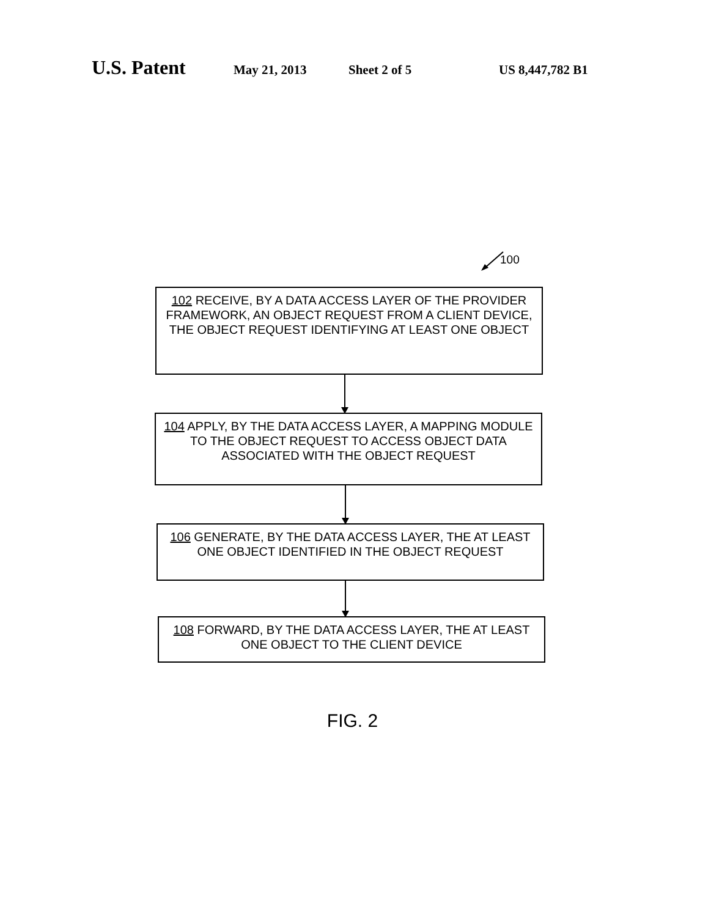U.S. Patent
May 21, 2013 Sheet 2 of 5 US 8,447,782 B1
100
102 RECEIVE, BY A DATA ACCESS LAYER OF THE PROVIDER FRAMEWORK, AN OBJECT REQUEST FROM A CLIENT DEVICE, THE OBJECT REQUEST IDENTIFYING AT LEAST ONE OBJECT
104 APPLY, BY THE DATA ACCESS LAYER, A MAPPING MODULE TO THE OBJECT REQUEST TO ACCESS OBJECT DATA ASSOCIATED WITH THE OBJECT REQUEST
106 GENERATE, BY THE DATA ACCESS LAYER, THE AT LEAST ONE OBJECT IDENTIFIED IN THE OBJECT REQUEST
108 FORWARD, BY THE DATA ACCESS LAYER, THE AT LEAST ONE OBJECT TO THE CLIENT DEVICE
FIG. 2